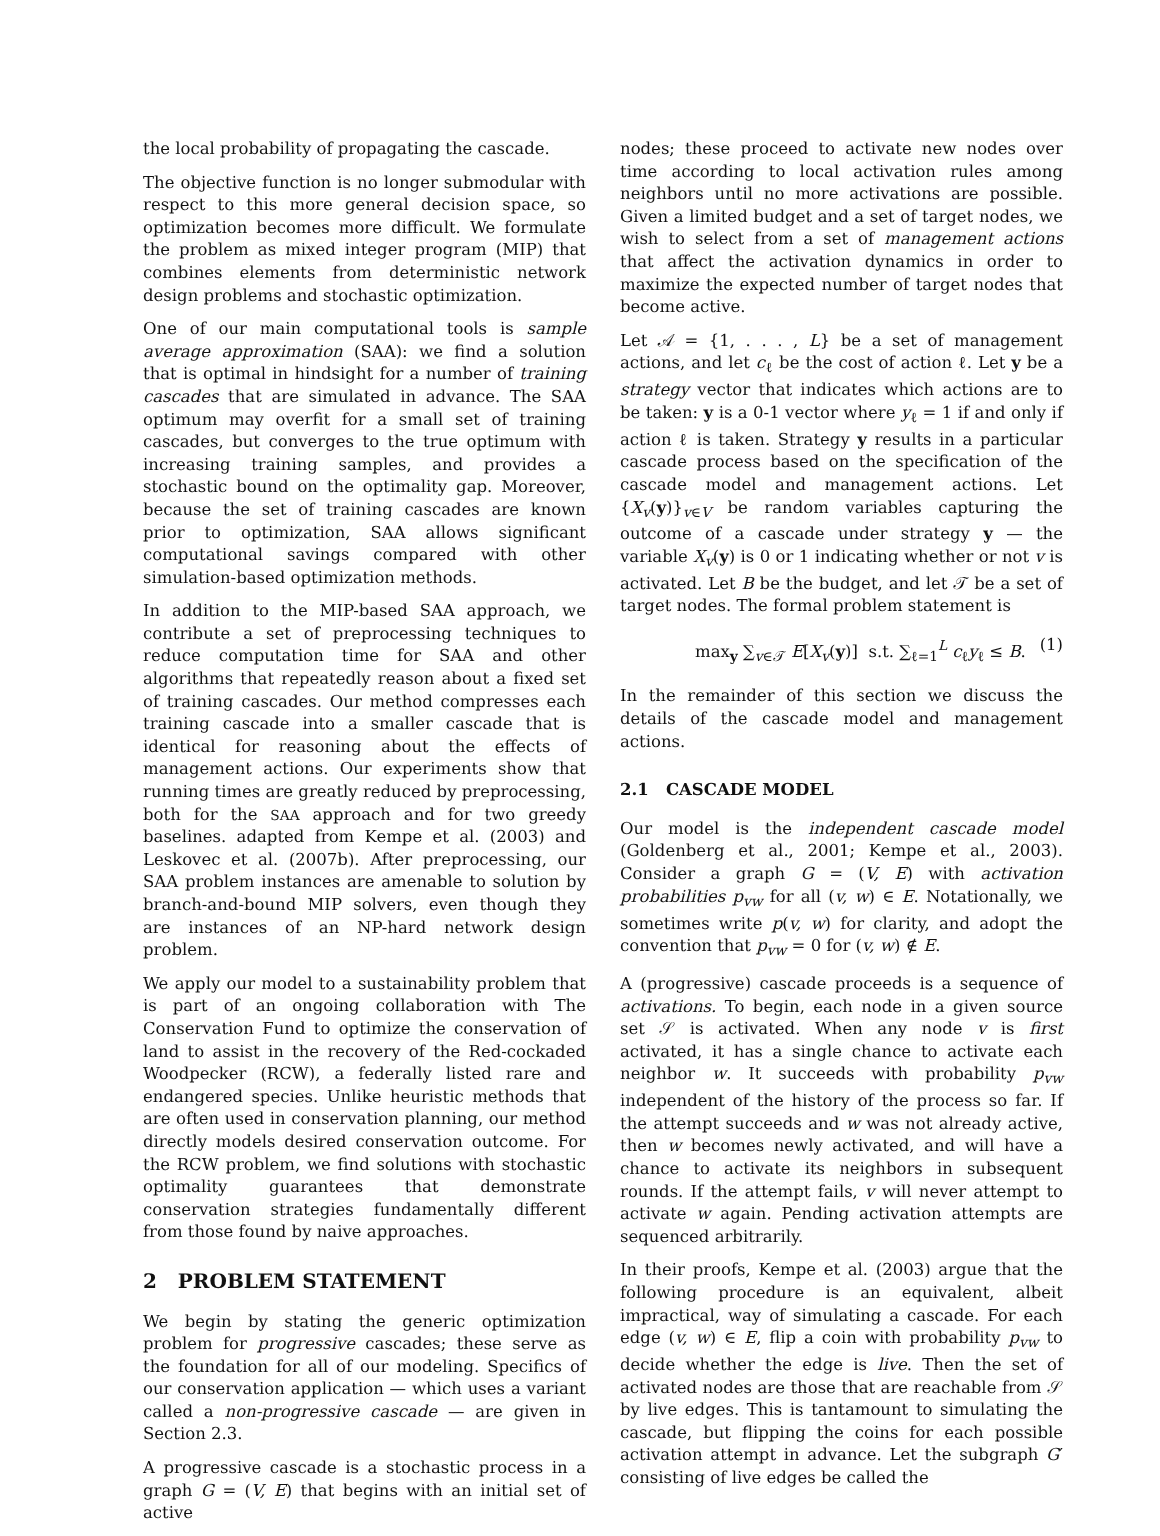the local probability of propagating the cascade.
The objective function is no longer submodular with respect to this more general decision space, so optimization becomes more difficult. We formulate the problem as mixed integer program (MIP) that combines elements from deterministic network design problems and stochastic optimization.
One of our main computational tools is sample average approximation (SAA): we find a solution that is optimal in hindsight for a number of training cascades that are simulated in advance. The SAA optimum may overfit for a small set of training cascades, but converges to the true optimum with increasing training samples, and provides a stochastic bound on the optimality gap. Moreover, because the set of training cascades are known prior to optimization, SAA allows significant computational savings compared with other simulation-based optimization methods.
In addition to the MIP-based SAA approach, we contribute a set of preprocessing techniques to reduce computation time for SAA and other algorithms that repeatedly reason about a fixed set of training cascades. Our method compresses each training cascade into a smaller cascade that is identical for reasoning about the effects of management actions. Our experiments show that running times are greatly reduced by preprocessing, both for the SAA approach and for two greedy baselines. adapted from Kempe et al. (2003) and Leskovec et al. (2007b). After preprocessing, our SAA problem instances are amenable to solution by branch-and-bound MIP solvers, even though they are instances of an NP-hard network design problem.
We apply our model to a sustainability problem that is part of an ongoing collaboration with The Conservation Fund to optimize the conservation of land to assist in the recovery of the Red-cockaded Woodpecker (RCW), a federally listed rare and endangered species. Unlike heuristic methods that are often used in conservation planning, our method directly models desired conservation outcome. For the RCW problem, we find solutions with stochastic optimality guarantees that demonstrate conservation strategies fundamentally different from those found by naive approaches.
2 PROBLEM STATEMENT
We begin by stating the generic optimization problem for progressive cascades; these serve as the foundation for all of our modeling. Specifics of our conservation application — which uses a variant called a non-progressive cascade — are given in Section 2.3.
A progressive cascade is a stochastic process in a graph G = (V, E) that begins with an initial set of active
nodes; these proceed to activate new nodes over time according to local activation rules among neighbors until no more activations are possible. Given a limited budget and a set of target nodes, we wish to select from a set of management actions that affect the activation dynamics in order to maximize the expected number of target nodes that become active.
Let 𝒜 = {1, . . . , L} be a set of management actions, and let c<sub>ℓ</sub> be the cost of action ℓ. Let y be a strategy vector that indicates which actions are to be taken: y is a 0-1 vector where y<sub>ℓ</sub> = 1 if and only if action ℓ is taken. Strategy y results in a particular cascade process based on the specification of the cascade model and management actions. Let {X<sub>v</sub>(y)}<sub>v∈V</sub> be random variables capturing the outcome of a cascade under strategy y — the variable X<sub>v</sub>(y) is 0 or 1 indicating whether or not v is activated. Let B be the budget, and let 𝒯 be a set of target nodes. The formal problem statement is
max<sub>y</sub> ∑<sub>v∈𝒯</sub> E[X<sub>v</sub>(y)] s.t. ∑<sub>ℓ=1</sub><sup>L</sup> c<sub>ℓ</sub>y<sub>ℓ</sub> ≤ B. (1)
In the remainder of this section we discuss the details of the cascade model and management actions.
2.1 CASCADE MODEL
Our model is the independent cascade model (Goldenberg et al., 2001; Kempe et al., 2003). Consider a graph G = (V, E) with activation probabilities p<sub>vw</sub> for all (v, w) ∈ E. Notationally, we sometimes write p(v, w) for clarity, and adopt the convention that p<sub>vw</sub> = 0 for (v, w) ∉ E.
A (progressive) cascade proceeds is a sequence of activations. To begin, each node in a given source set 𝒮 is activated. When any node v is first activated, it has a single chance to activate each neighbor w. It succeeds with probability p<sub>vw</sub> independent of the history of the process so far. If the attempt succeeds and w was not already active, then w becomes newly activated, and will have a chance to activate its neighbors in subsequent rounds. If the attempt fails, v will never attempt to activate w again. Pending activation attempts are sequenced arbitrarily.
In their proofs, Kempe et al. (2003) argue that the following procedure is an equivalent, albeit impractical, way of simulating a cascade. For each edge (v, w) ∈ E, flip a coin with probability p<sub>vw</sub> to decide whether the edge is live. Then the set of activated nodes are those that are reachable from 𝒮 by live edges. This is tantamount to simulating the cascade, but flipping the coins for each possible activation attempt in advance. Let the subgraph G′ consisting of live edges be called the